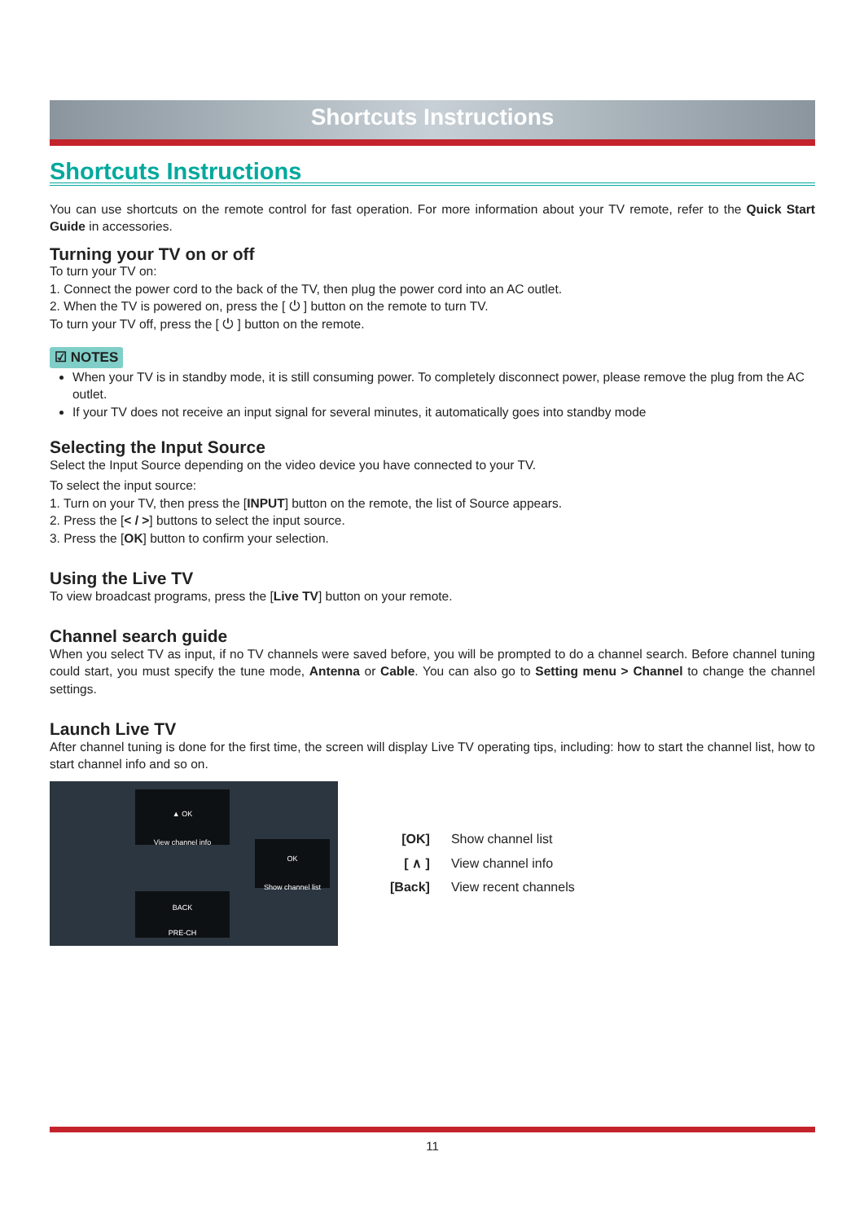Shortcuts Instructions
Shortcuts Instructions
You can use shortcuts on the remote control for fast operation. For more information about your TV remote, refer to the Quick Start Guide in accessories.
Turning your TV on or off
To turn your TV on:
1. Connect the power cord to the back of the TV, then plug the power cord into an AC outlet.
2. When the TV is powered on, press the [ ⏻ ] button on the remote to turn TV.
To turn your TV off, press the [ ⏻ ] button on the remote.
☑ NOTES
When your TV is in standby mode, it is still consuming power. To completely disconnect power, please remove the plug from the AC outlet.
If your TV does not receive an input signal for several minutes, it automatically goes into standby mode
Selecting the Input Source
Select the Input Source depending on the video device you have connected to your TV.
To select the input source:
1. Turn on your TV, then press the [INPUT] button on the remote, the list of Source appears.
2. Press the [< / >] buttons to select the input source.
3. Press the [OK] button to confirm your selection.
Using the Live TV
To view broadcast programs, press the [Live TV] button on your remote.
Channel search guide
When you select TV as input, if no TV channels were saved before, you will be prompted to do a channel search. Before channel tuning could start, you must specify the tune mode, Antenna or Cable. You can also go to Setting menu > Channel to change the channel settings.
Launch Live TV
After channel tuning is done for the first time, the screen will display Live TV operating tips, including: how to start the channel list, how to start channel info and so on.
▲ OK
View channel info
OK
Show channel list
BACK
PRE-CH
| [OK] | Show channel list |
| [ ∧ ] | View channel info |
| [Back] | View recent channels |
11